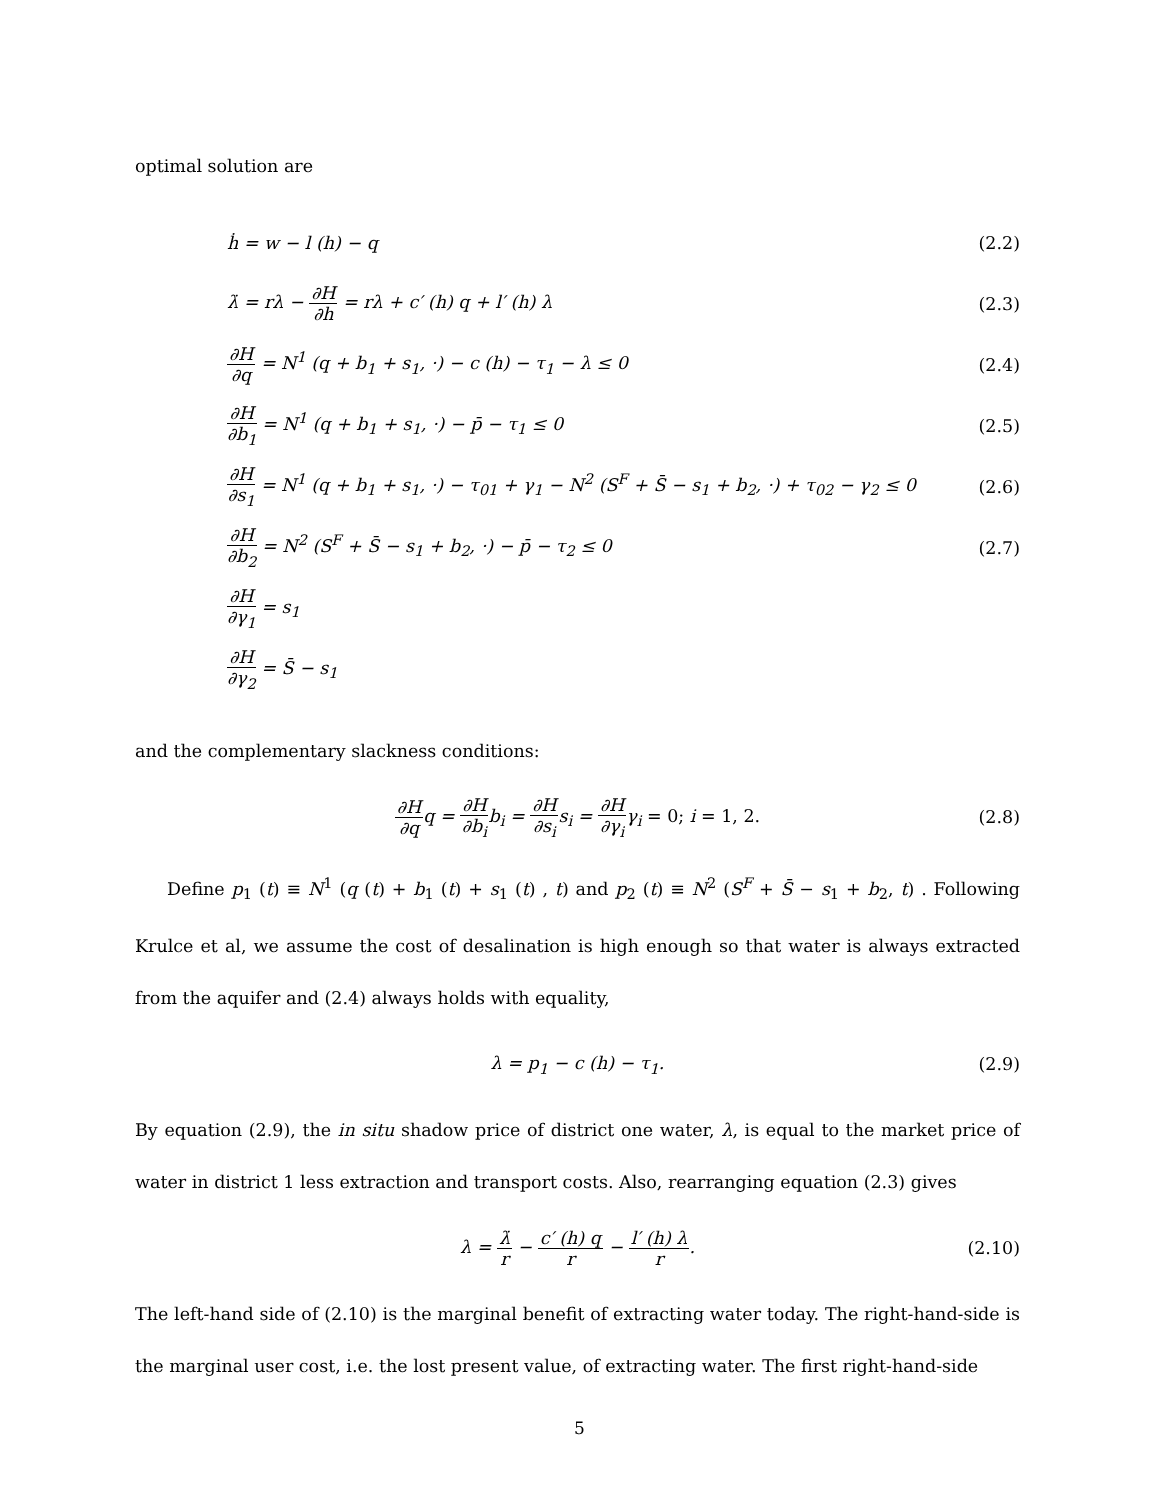optimal solution are
ḣ = w − l (h) − q (2.2)
λ̇ = rλ − ∂H ∂h = rλ + c′ (h) q + l′ (h) λ (2.3)
∂H ∂q = N<sup>1</sup> (q + b<sub>1</sub> + s<sub>1</sub>, ·) − c (h) − τ<sub>1</sub> − λ ≤ 0 (2.4)
∂H ∂b<sub>1</sub> = N<sup>1</sup> (q + b<sub>1</sub> + s<sub>1</sub>, ·) − p̄ − τ<sub>1</sub> ≤ 0 (2.5)
∂H ∂s<sub>1</sub> = N<sup>1</sup> (q + b<sub>1</sub> + s<sub>1</sub>, ·) − τ<sub>01</sub> + γ<sub>1</sub> − N<sup>2</sup> (S<sup>F</sup> + S̄ − s<sub>1</sub> + b<sub>2</sub>, ·) + τ<sub>02</sub> − γ<sub>2</sub> ≤ 0 (2.6)
∂H ∂b<sub>2</sub> = N<sup>2</sup> (S<sup>F</sup> + S̄ − s<sub>1</sub> + b<sub>2</sub>, ·) − p̄ − τ<sub>2</sub> ≤ 0 (2.7)
∂H ∂γ<sub>1</sub> = s<sub>1</sub>
∂H ∂γ<sub>2</sub> = S̄ − s<sub>1</sub>
and the complementary slackness conditions:
∂H ∂qq = ∂H ∂b<sub>i</sub>b<sub>i</sub> = ∂H ∂s<sub>i</sub>s<sub>i</sub> = ∂H ∂γ<sub>i</sub>γ<sub>i</sub> = 0; i = 1, 2. (2.8)
Define p<sub>1</sub> (t) ≡ N<sup>1</sup> (q (t) + b<sub>1</sub> (t) + s<sub>1</sub> (t) , t) and p<sub>2</sub> (t) ≡ N<sup>2</sup> (S<sup>F</sup> + S̄ − s<sub>1</sub> + b<sub>2</sub>, t) . Following Krulce et al, we assume the cost of desalination is high enough so that water is always extracted from the aquifer and (2.4) always holds with equality,
λ = p<sub>1</sub> − c (h) − τ<sub>1</sub>. (2.9)
By equation (2.9), the in situ shadow price of district one water, λ, is equal to the market price of water in district 1 less extraction and transport costs. Also, rearranging equation (2.3) gives
λ = λ̇ r − c′ (h) q r − l′ (h) λ r. (2.10)
The left-hand side of (2.10) is the marginal benefit of extracting water today. The right-hand-side is the marginal user cost, i.e. the lost present value, of extracting water. The first right-hand-side
5